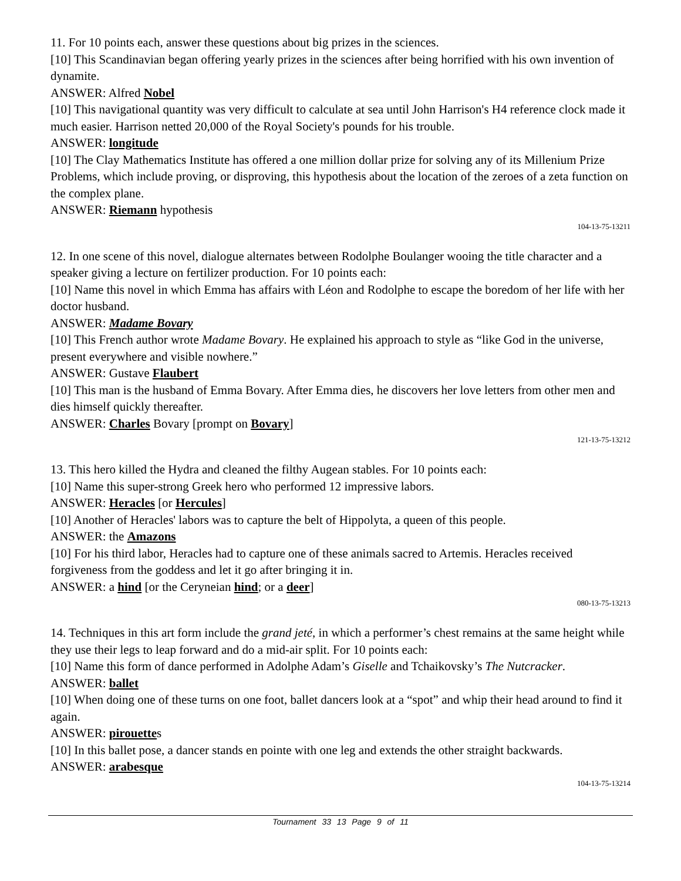11. For 10 points each, answer these questions about big prizes in the sciences.
[10] This Scandinavian began offering yearly prizes in the sciences after being horrified with his own invention of dynamite.
ANSWER: Alfred Nobel
[10] This navigational quantity was very difficult to calculate at sea until John Harrison's H4 reference clock made it much easier. Harrison netted 20,000 of the Royal Society's pounds for his trouble.
ANSWER: longitude
[10] The Clay Mathematics Institute has offered a one million dollar prize for solving any of its Millenium Prize Problems, which include proving, or disproving, this hypothesis about the location of the zeroes of a zeta function on the complex plane.
ANSWER: Riemann hypothesis
104-13-75-13211
12. In one scene of this novel, dialogue alternates between Rodolphe Boulanger wooing the title character and a speaker giving a lecture on fertilizer production. For 10 points each:
[10] Name this novel in which Emma has affairs with Léon and Rodolphe to escape the boredom of her life with her doctor husband.
ANSWER: Madame Bovary
[10] This French author wrote Madame Bovary. He explained his approach to style as “like God in the universe, present everywhere and visible nowhere.”
ANSWER: Gustave Flaubert
[10] This man is the husband of Emma Bovary. After Emma dies, he discovers her love letters from other men and dies himself quickly thereafter.
ANSWER: Charles Bovary [prompt on Bovary]
121-13-75-13212
13. This hero killed the Hydra and cleaned the filthy Augean stables. For 10 points each:
[10] Name this super-strong Greek hero who performed 12 impressive labors.
ANSWER: Heracles [or Hercules]
[10] Another of Heracles' labors was to capture the belt of Hippolyta, a queen of this people.
ANSWER: the Amazons
[10] For his third labor, Heracles had to capture one of these animals sacred to Artemis. Heracles received forgiveness from the goddess and let it go after bringing it in.
ANSWER: a hind [or the Ceryneian hind; or a deer]
080-13-75-13213
14. Techniques in this art form include the grand jeté, in which a performer’s chest remains at the same height while they use their legs to leap forward and do a mid-air split. For 10 points each:
[10] Name this form of dance performed in Adolphe Adam’s Giselle and Tchaikovsky’s The Nutcracker.
ANSWER: ballet
[10] When doing one of these turns on one foot, ballet dancers look at a “spot” and whip their head around to find it again.
ANSWER: pirouettes
[10] In this ballet pose, a dancer stands en pointe with one leg and extends the other straight backwards.
ANSWER: arabesque
104-13-75-13214
Tournament 33 13 Page 9 of 11